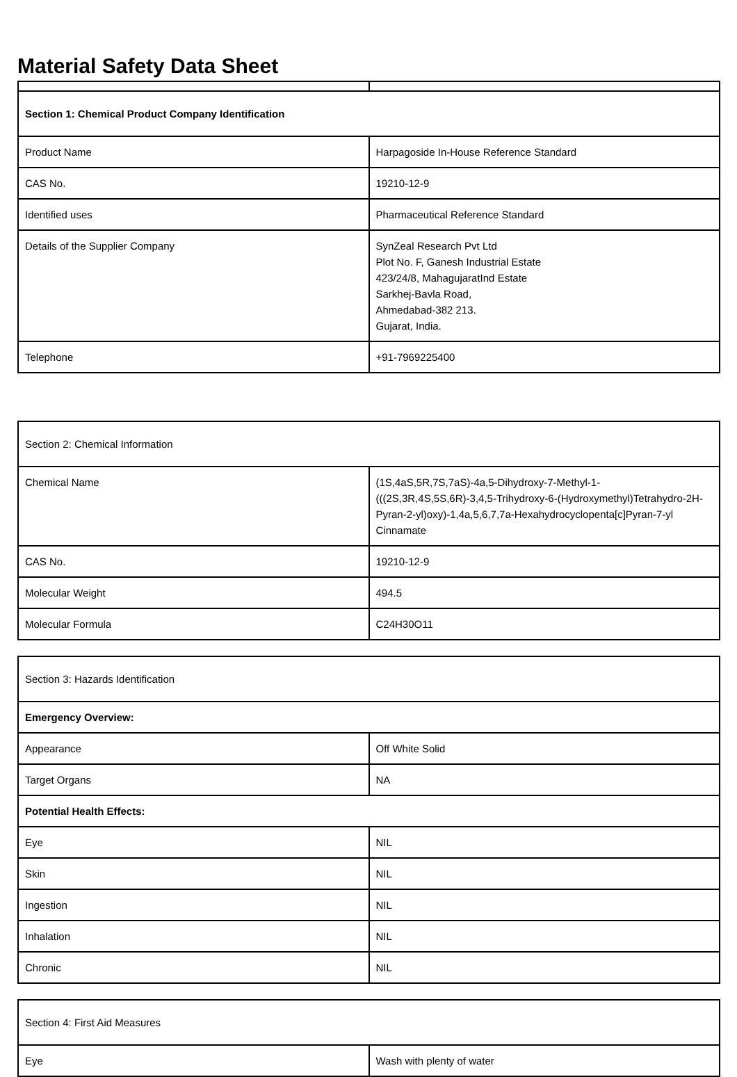Material Safety Data Sheet
| Section 1: Chemical Product Company Identification | |
| Product Name | Harpagoside In-House Reference Standard |
| CAS No. | 19210-12-9 |
| Identified uses | Pharmaceutical Reference Standard |
| Details of the Supplier Company | SynZeal Research Pvt Ltd Plot No. F, Ganesh Industrial Estate 423/24/8, MahagujaratInd Estate Sarkhej-Bavla Road, Ahmedabad-382 213. Gujarat, India. |
| Telephone | +91-7969225400 |
| Section 2: Chemical Information | |
| Chemical Name | (1S,4aS,5R,7S,7aS)-4a,5-Dihydroxy-7-Methyl-1-(((2S,3R,4S,5S,6R)-3,4,5-Trihydroxy-6-(Hydroxymethyl)Tetrahydro-2H-Pyran-2-yl)oxy)-1,4a,5,6,7,7a-Hexahydrocyclopenta[c]Pyran-7-yl Cinnamate |
| CAS No. | 19210-12-9 |
| Molecular Weight | 494.5 |
| Molecular Formula | C24H30O11 |
| Section 3: Hazards Identification | |
| Emergency Overview: | |
| Appearance | Off White Solid |
| Target Organs | NA |
| Potential Health Effects: | |
| Eye | NIL |
| Skin | NIL |
| Ingestion | NIL |
| Inhalation | NIL |
| Chronic | NIL |
| Section 4: First Aid Measures | |
| Eye | Wash with plenty of water |